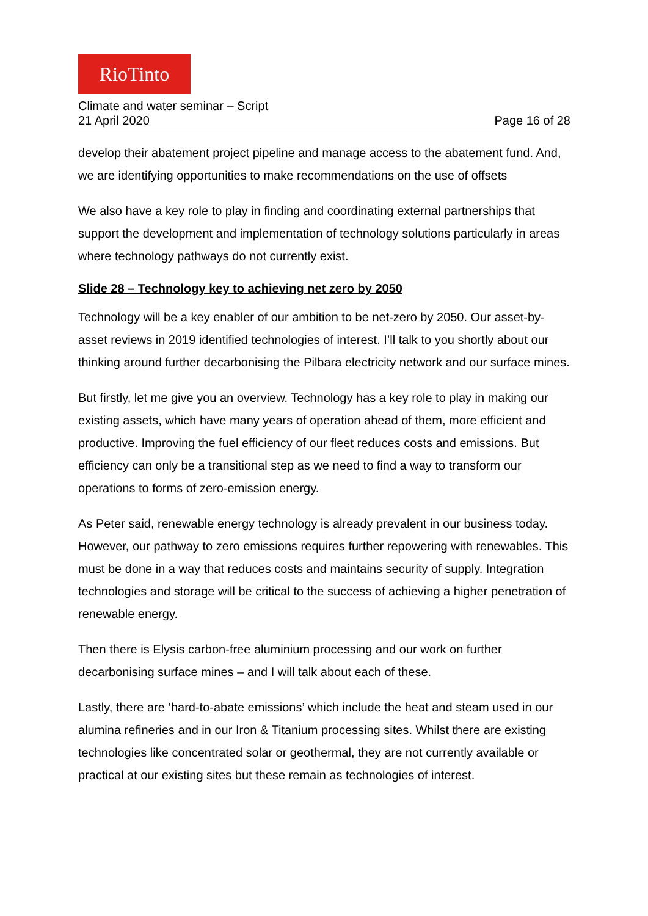RioTinto
Climate and water seminar – Script
21 April 2020 Page 16 of 28
develop their abatement project pipeline and manage access to the abatement fund. And, we are identifying opportunities to make recommendations on the use of offsets
We also have a key role to play in finding and coordinating external partnerships that support the development and implementation of technology solutions particularly in areas where technology pathways do not currently exist.
Slide 28 – Technology key to achieving net zero by 2050
Technology will be a key enabler of our ambition to be net-zero by 2050. Our asset-by-asset reviews in 2019 identified technologies of interest. I’ll talk to you shortly about our thinking around further decarbonising the Pilbara electricity network and our surface mines.
But firstly, let me give you an overview. Technology has a key role to play in making our existing assets, which have many years of operation ahead of them, more efficient and productive. Improving the fuel efficiency of our fleet reduces costs and emissions. But efficiency can only be a transitional step as we need to find a way to transform our operations to forms of zero-emission energy.
As Peter said, renewable energy technology is already prevalent in our business today. However, our pathway to zero emissions requires further repowering with renewables. This must be done in a way that reduces costs and maintains security of supply. Integration technologies and storage will be critical to the success of achieving a higher penetration of renewable energy.
Then there is Elysis carbon-free aluminium processing and our work on further decarbonising surface mines – and I will talk about each of these.
Lastly, there are ‘hard-to-abate emissions’ which include the heat and steam used in our alumina refineries and in our Iron & Titanium processing sites. Whilst there are existing technologies like concentrated solar or geothermal, they are not currently available or practical at our existing sites but these remain as technologies of interest.